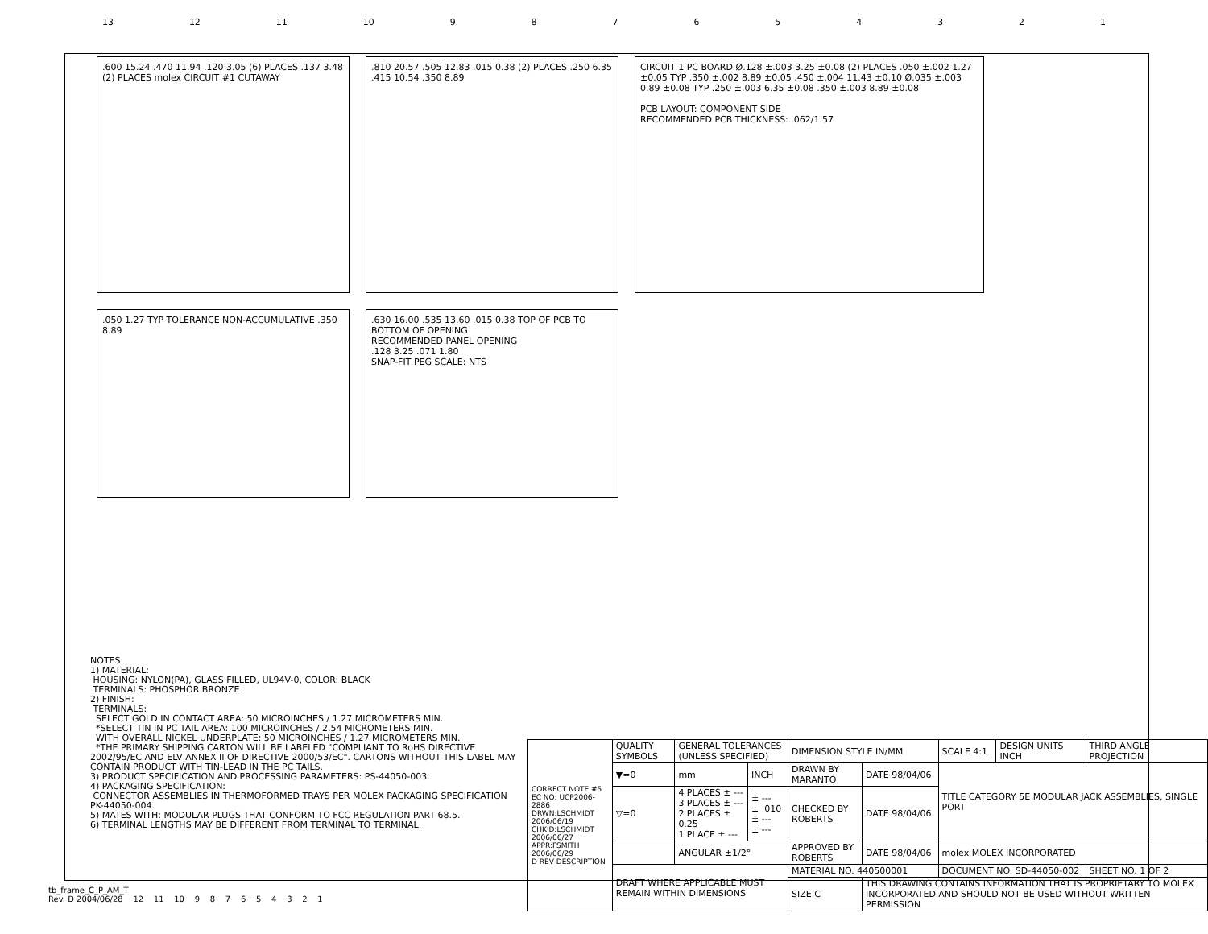13 12 11 10 987654321
.600 15.24 .470 11.94 .120 3.05 (6) PLACES .137 3.48 (2) PLACES molex CIRCUIT #1 CUTAWAY
.810 20.57 .505 12.83 .015 0.38 (2) PLACES .250 6.35 .415 10.54 .350 8.89
CIRCUIT 1 PC BOARD Ø.128 ±.003 3.25 ±0.08 (2) PLACES .050 ±.002 1.27 ±0.05 TYP .350 ±.002 8.89 ±0.05 .450 ±.004 11.43 ±0.10 Ø.035 ±.003 0.89 ±0.08 TYP .250 ±.003 6.35 ±0.08 .350 ±.003 8.89 ±0.08
PCB LAYOUT: COMPONENT SIDE
RECOMMENDED PCB THICKNESS: .062/1.57
.050 1.27 TYP TOLERANCE NON-ACCUMULATIVE .350 8.89
.630 16.00 .535 13.60 .015 0.38 TOP OF PCB TO BOTTOM OF OPENING
RECOMMENDED PANEL OPENING
.128 3.25 .071 1.80
SNAP-FIT PEG SCALE: NTS
NOTES:
1) MATERIAL:
HOUSING: NYLON(PA), GLASS FILLED, UL94V-0, COLOR: BLACK
TERMINALS: PHOSPHOR BRONZE
2) FINISH:
TERMINALS:
SELECT GOLD IN CONTACT AREA: 50 MICROINCHES / 1.27 MICROMETERS MIN.
*SELECT TIN IN PC TAIL AREA: 100 MICROINCHES / 2.54 MICROMETERS MIN.
WITH OVERALL NICKEL UNDERPLATE: 50 MICROINCHES / 1.27 MICROMETERS MIN.
*THE PRIMARY SHIPPING CARTON WILL BE LABELED "COMPLIANT TO RoHS DIRECTIVE 2002/95/EC AND ELV ANNEX II OF DIRECTIVE 2000/53/EC". CARTONS WITHOUT THIS LABEL MAY CONTAIN PRODUCT WITH TIN-LEAD IN THE PC TAILS.
3) PRODUCT SPECIFICATION AND PROCESSING PARAMETERS: PS-44050-003.
4) PACKAGING SPECIFICATION:
CONNECTOR ASSEMBLIES IN THERMOFORMED TRAYS PER MOLEX PACKAGING SPECIFICATION PK-44050-004.
5) MATES WITH: MODULAR PLUGS THAT CONFORM TO FCC REGULATION PART 68.5.
6) TERMINAL LENGTHS MAY BE DIFFERENT FROM TERMINAL TO TERMINAL.
| CORRECT NOTE #5 EC NO: UCP2006-2886 DRWN:LSCHMIDT 2006/06/19 CHK'D:LSCHMIDT 2006/06/27 APPR:FSMITH 2006/06/29 D REV DESCRIPTION | QUALITY SYMBOLS | GENERAL TOLERANCES (UNLESS SPECIFIED) | | DIMENSION STYLE IN/MM | | SCALE 4:1 | DESIGN UNITS INCH | THIRD ANGLE PROJECTION |
| | ▼=0 | mm | INCH | DRAWN BY MARANTO | DATE 98/04/06 | TITLE CATEGORY 5E MODULAR JACK ASSEMBLIES, SINGLE PORT | | |
| | ▽=0 | 4 PLACES ± --- 3 PLACES ± --- 2 PLACES ± 0.25 1 PLACE ± --- | ± --- ± .010 ± --- ± --- | CHECKED BY ROBERTS | DATE 98/04/06 | | | |
| | | ANGULAR ±1/2° | | APPROVED BY ROBERTS | DATE 98/04/06 | molex MOLEX INCORPORATED | | |
| | DRAFT WHERE APPLICABLE MUST REMAIN WITHIN DIMENSIONS | | | MATERIAL NO. 440500001 | | DOCUMENT NO. SD-44050-002 | | SHEET NO. 1 OF 2 |
| | | | | SIZE C | THIS DRAWING CONTAINS INFORMATION THAT IS PROPRIETARY TO MOLEX INCORPORATED AND SHOULD NOT BE USED WITHOUT WRITTEN PERMISSION | | | |
tb_frame_C_P_AM_T
Rev. D 2004/06/28 12 11 10 9 8 7 6 5 4 3 2 1